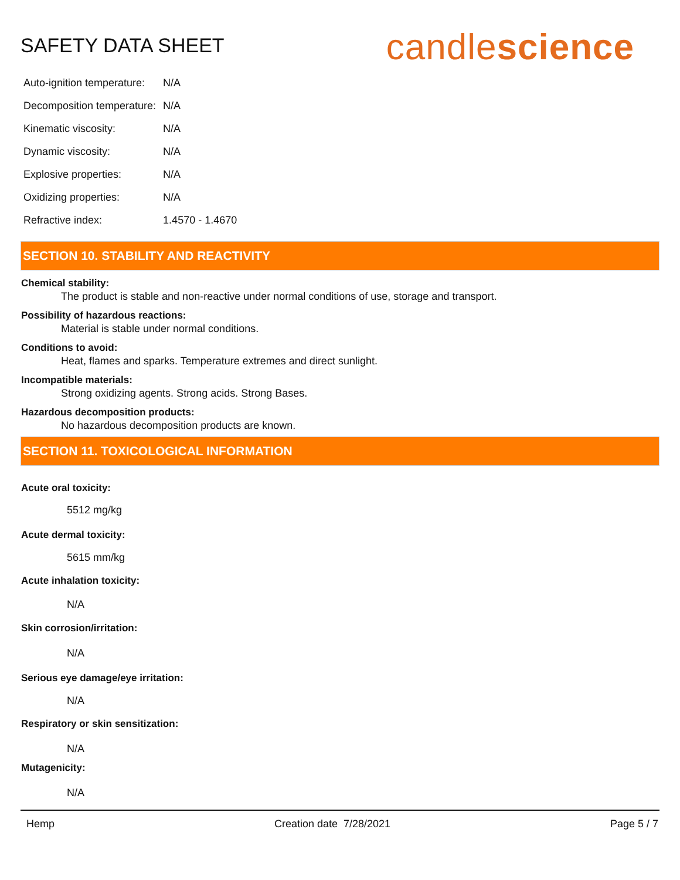SAFETY DATA SHEET
candlescience
| Auto-ignition temperature: | N/A |
| Decomposition temperature: | N/A |
| Kinematic viscosity: | N/A |
| Dynamic viscosity: | N/A |
| Explosive properties: | N/A |
| Oxidizing properties: | N/A |
| Refractive index: | 1.4570 - 1.4670 |
SECTION 10. STABILITY AND REACTIVITY
Chemical stability:
The product is stable and non-reactive under normal conditions of use, storage and transport.
Possibility of hazardous reactions:
Material is stable under normal conditions.
Conditions to avoid:
Heat, flames and sparks. Temperature extremes and direct sunlight.
Incompatible materials:
Strong oxidizing agents. Strong acids. Strong Bases.
Hazardous decomposition products:
No hazardous decomposition products are known.
SECTION 11. TOXICOLOGICAL INFORMATION
Acute oral toxicity:
5512 mg/kg
Acute dermal toxicity:
5615 mm/kg
Acute inhalation toxicity:
N/A
Skin corrosion/irritation:
N/A
Serious eye damage/eye irritation:
N/A
Respiratory or skin sensitization:
N/A
Mutagenicity:
N/A
Hemp Creation date 7/28/2021 Page 5 / 7